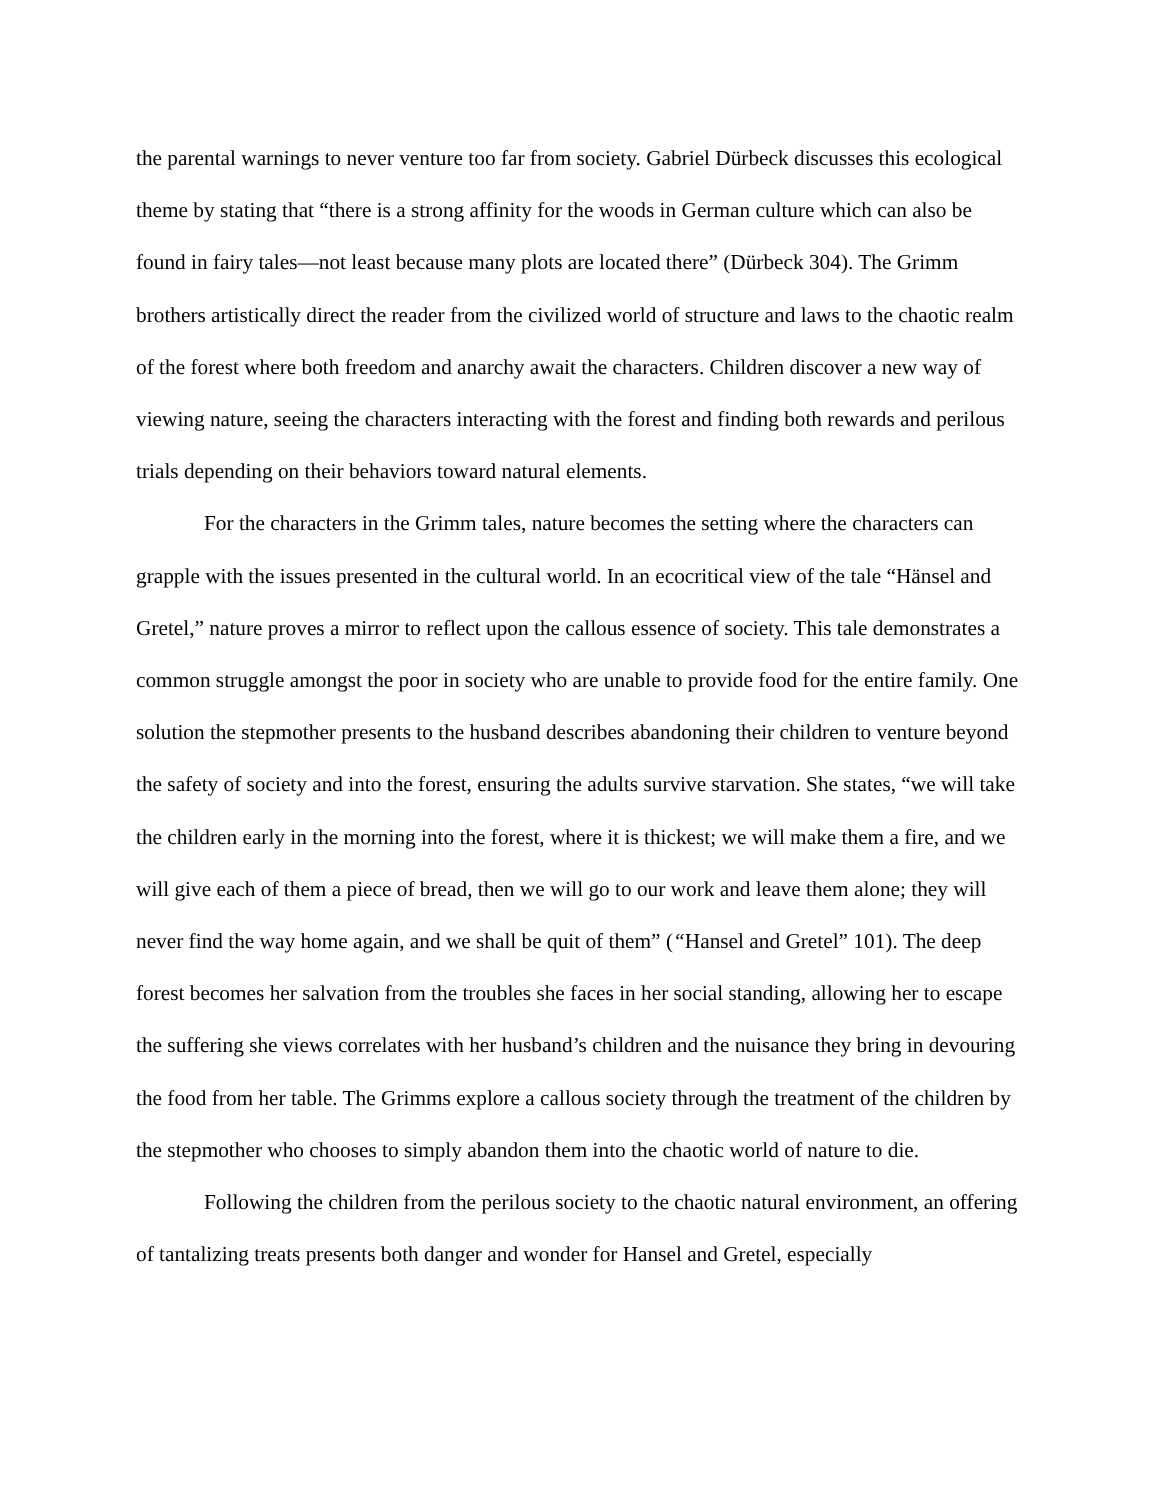the parental warnings to never venture too far from society. Gabriel Dürbeck discusses this ecological theme by stating that “there is a strong affinity for the woods in German culture which can also be found in fairy tales—not least because many plots are located there” (Dürbeck 304). The Grimm brothers artistically direct the reader from the civilized world of structure and laws to the chaotic realm of the forest where both freedom and anarchy await the characters. Children discover a new way of viewing nature, seeing the characters interacting with the forest and finding both rewards and perilous trials depending on their behaviors toward natural elements.
For the characters in the Grimm tales, nature becomes the setting where the characters can grapple with the issues presented in the cultural world. In an ecocritical view of the tale “Hänsel and Gretel,” nature proves a mirror to reflect upon the callous essence of society. This tale demonstrates a common struggle amongst the poor in society who are unable to provide food for the entire family. One solution the stepmother presents to the husband describes abandoning their children to venture beyond the safety of society and into the forest, ensuring the adults survive starvation. She states, “we will take the children early in the morning into the forest, where it is thickest; we will make them a fire, and we will give each of them a piece of bread, then we will go to our work and leave them alone; they will never find the way home again, and we shall be quit of them” (“Hansel and Gretel” 101). The deep forest becomes her salvation from the troubles she faces in her social standing, allowing her to escape the suffering she views correlates with her husband’s children and the nuisance they bring in devouring the food from her table. The Grimms explore a callous society through the treatment of the children by the stepmother who chooses to simply abandon them into the chaotic world of nature to die.
Following the children from the perilous society to the chaotic natural environment, an offering of tantalizing treats presents both danger and wonder for Hansel and Gretel, especially